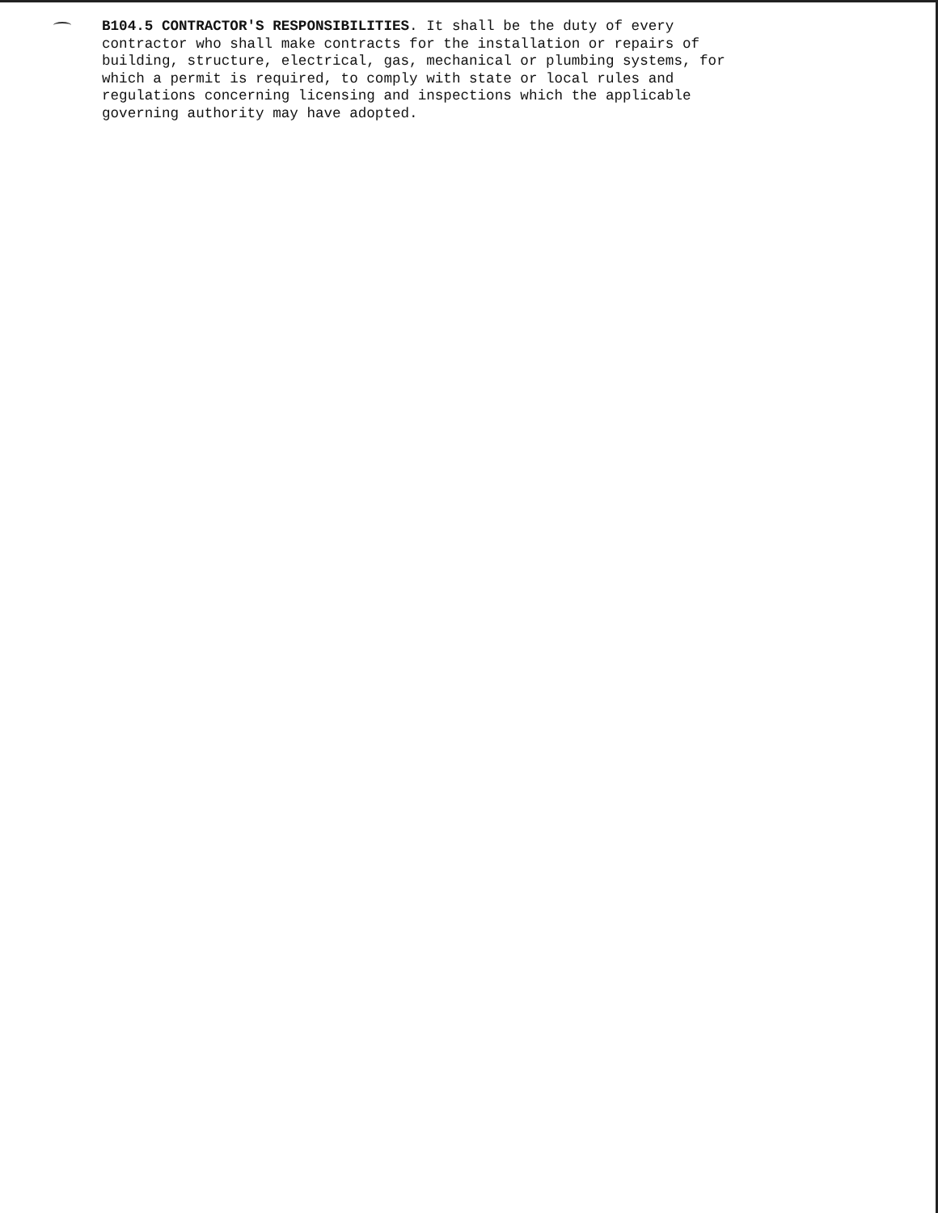B104.5 CONTRACTOR'S RESPONSIBILITIES. It shall be the duty of every contractor who shall make contracts for the installation or repairs of building, structure, electrical, gas, mechanical or plumbing systems, for which a permit is required, to comply with state or local rules and regulations concerning licensing and inspections which the applicable governing authority may have adopted.